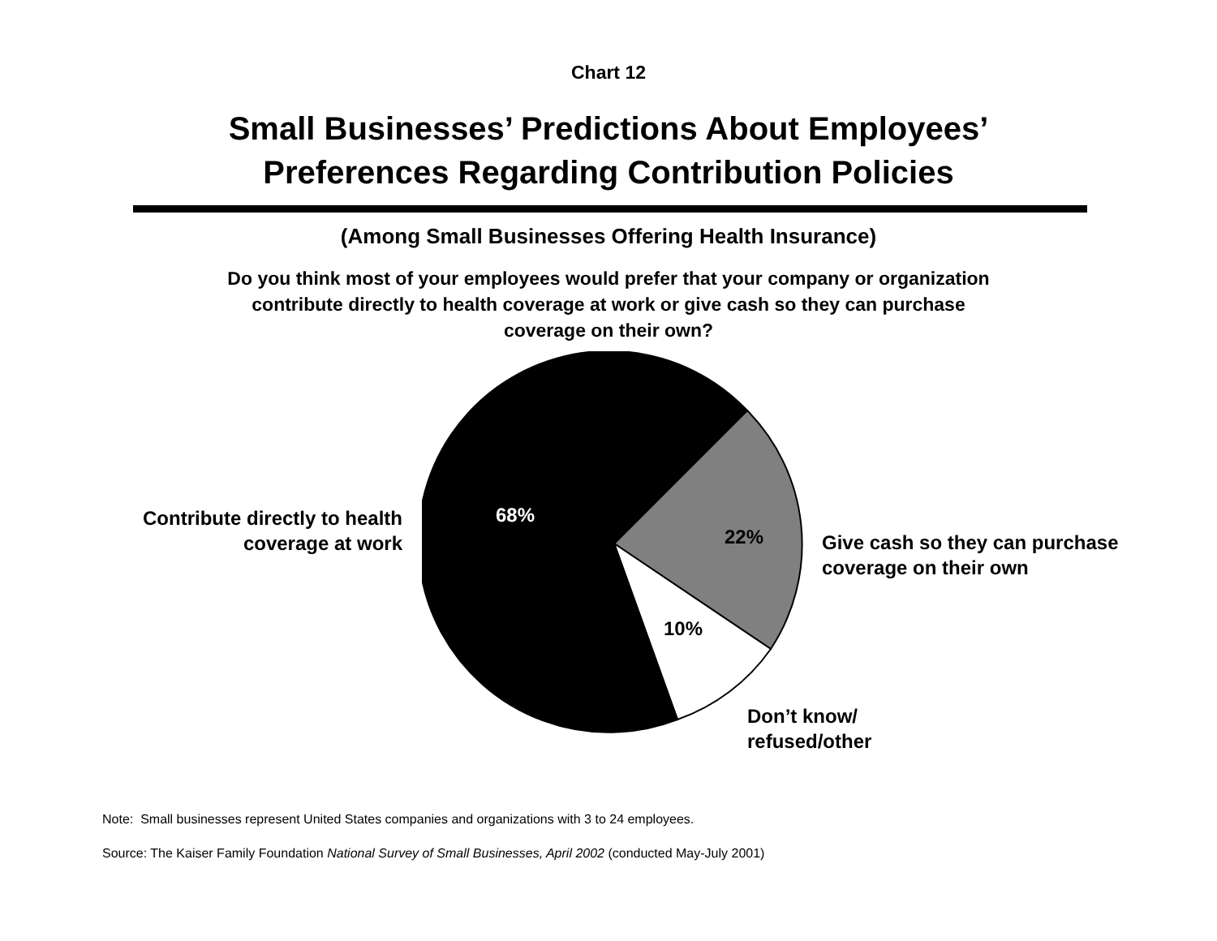Chart 12
Small Businesses’ Predictions About Employees’
Preferences Regarding Contribution Policies
(Among Small Businesses Offering Health Insurance)
Do you think most of your employees would prefer that your company or organization
contribute directly to health coverage at work or give cash so they can purchase
coverage on their own?
Contribute directly to health
coverage at work
68%
22%
Give cash so they can purchase
coverage on their own
10%
Don’t know/
refused/other
Note: Small businesses represent United States companies and organizations with 3 to 24 employees.
Source: The Kaiser Family Foundation National Survey of Small Businesses, April 2002 (conducted May-July 2001)